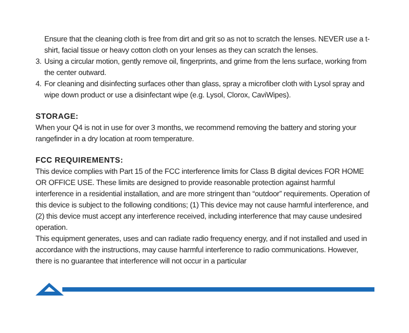Ensure that the cleaning cloth is free from dirt and grit so as not to scratch the lenses. NEVER use a t-shirt, facial tissue or heavy cotton cloth on your lenses as they can scratch the lenses.
3. Using a circular motion, gently remove oil, fingerprints, and grime from the lens surface, working from the center outward.
4. For cleaning and disinfecting surfaces other than glass, spray a microfiber cloth with Lysol spray and wipe down product or use a disinfectant wipe (e.g. Lysol, Clorox, CaviWipes).
STORAGE:
When your Q4 is not in use for over 3 months, we recommend removing the battery and storing your rangefinder in a dry location at room temperature.
FCC REQUIREMENTS:
This device complies with Part 15 of the FCC interference limits for Class B digital devices FOR HOME OR OFFICE USE. These limits are designed to provide reasonable protection against harmful interference in a residential installation, and are more stringent than “outdoor” requirements. Operation of this device is subject to the following conditions; (1) This device may not cause harmful interference, and (2) this device must accept any interference received, including interference that may cause undesired operation.
This equipment generates, uses and can radiate radio frequency energy, and if not installed and used in accordance with the instructions, may cause harmful interference to radio communications. However, there is no guarantee that interference will not occur in a particular